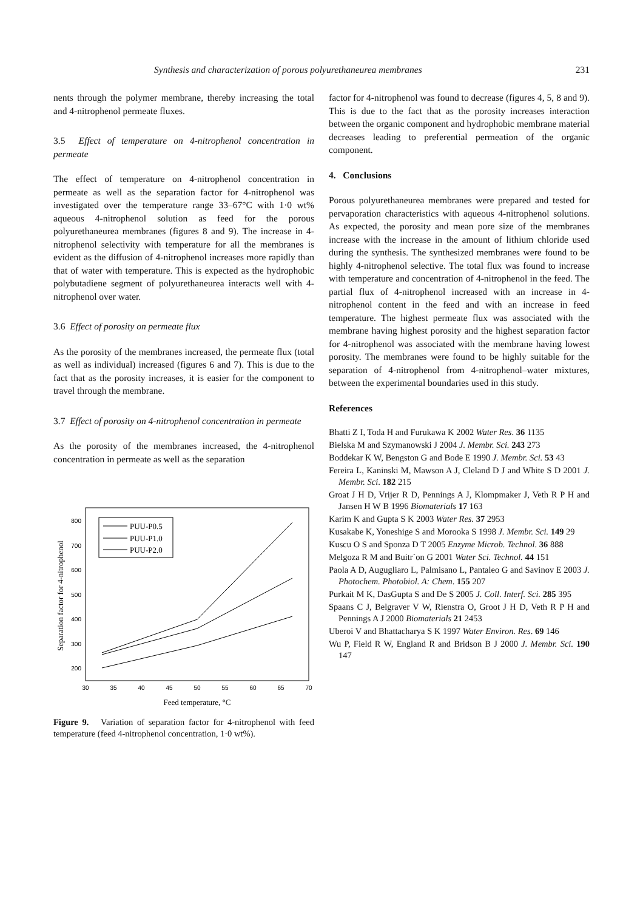Synthesis and characterization of porous polyurethaneurea membranes 231
nents through the polymer membrane, thereby increasing the total and 4-nitrophenol permeate fluxes.
3.5 Effect of temperature on 4-nitrophenol concentration in permeate
The effect of temperature on 4-nitrophenol concentration in permeate as well as the separation factor for 4-nitrophenol was investigated over the temperature range 33–67°C with 1·0 wt% aqueous 4-nitrophenol solution as feed for the porous polyurethaneurea membranes (figures 8 and 9). The increase in 4-nitrophenol selectivity with temperature for all the membranes is evident as the diffusion of 4-nitrophenol increases more rapidly than that of water with temperature. This is expected as the hydrophobic polybutadiene segment of polyurethaneurea interacts well with 4-nitrophenol over water.
3.6 Effect of porosity on permeate flux
As the porosity of the membranes increased, the permeate flux (total as well as individual) increased (figures 6 and 7). This is due to the fact that as the porosity increases, it is easier for the component to travel through the membrane.
3.7 Effect of porosity on 4-nitrophenol concentration in permeate
As the porosity of the membranes increased, the 4-nitrophenol concentration in permeate as well as the separation
800
700
600
500
400
300
200
30
35
40
45
50
55
60
65
70
Feed temperature, °C
Separation factor for 4-nitrophenol
PUU-P0.5
PUU-P1.0
PUU-P2.0
Figure 9. Variation of separation factor for 4-nitrophenol with feed temperature (feed 4-nitrophenol concentration, 1·0 wt%).
factor for 4-nitrophenol was found to decrease (figures 4, 5, 8 and 9). This is due to the fact that as the porosity increases interaction between the organic component and hydrophobic membrane material decreases leading to preferential permeation of the organic component.
4. Conclusions
Porous polyurethaneurea membranes were prepared and tested for pervaporation characteristics with aqueous 4-nitrophenol solutions. As expected, the porosity and mean pore size of the membranes increase with the increase in the amount of lithium chloride used during the synthesis. The synthesized membranes were found to be highly 4-nitrophenol selective. The total flux was found to increase with temperature and concentration of 4-nitrophenol in the feed. The partial flux of 4-nitrophenol increased with an increase in 4-nitrophenol content in the feed and with an increase in feed temperature. The highest permeate flux was associated with the membrane having highest porosity and the highest separation factor for 4-nitrophenol was associated with the membrane having lowest porosity. The membranes were found to be highly suitable for the separation of 4-nitrophenol from 4-nitrophenol–water mixtures, between the experimental boundaries used in this study.
References
Bhatti Z I, Toda H and Furukawa K 2002 Water Res. 36 1135
Bielska M and Szymanowski J 2004 J. Membr. Sci. 243 273
Boddekar K W, Bengston G and Bode E 1990 J. Membr. Sci. 53 43
Fereira L, Kaninski M, Mawson A J, Cleland D J and White S D 2001 J. Membr. Sci. 182 215
Groat J H D, Vrijer R D, Pennings A J, Klompmaker J, Veth R P H and Jansen H W B 1996 Biomaterials 17 163
Karim K and Gupta S K 2003 Water Res. 37 2953
Kusakabe K, Yoneshige S and Morooka S 1998 J. Membr. Sci. 149 29
Kuscu O S and Sponza D T 2005 Enzyme Microb. Technol. 36 888
Melgoza R M and Buitr´on G 2001 Water Sci. Technol. 44 151
Paola A D, Augugliaro L, Palmisano L, Pantaleo G and Savinov E 2003 J. Photochem. Photobiol. A: Chem. 155 207
Purkait M K, DasGupta S and De S 2005 J. Coll. Interf. Sci. 285 395
Spaans C J, Belgraver V W, Rienstra O, Groot J H D, Veth R P H and Pennings A J 2000 Biomaterials 21 2453
Uberoi V and Bhattacharya S K 1997 Water Environ. Res. 69 146
Wu P, Field R W, England R and Bridson B J 2000 J. Membr. Sci. 190 147